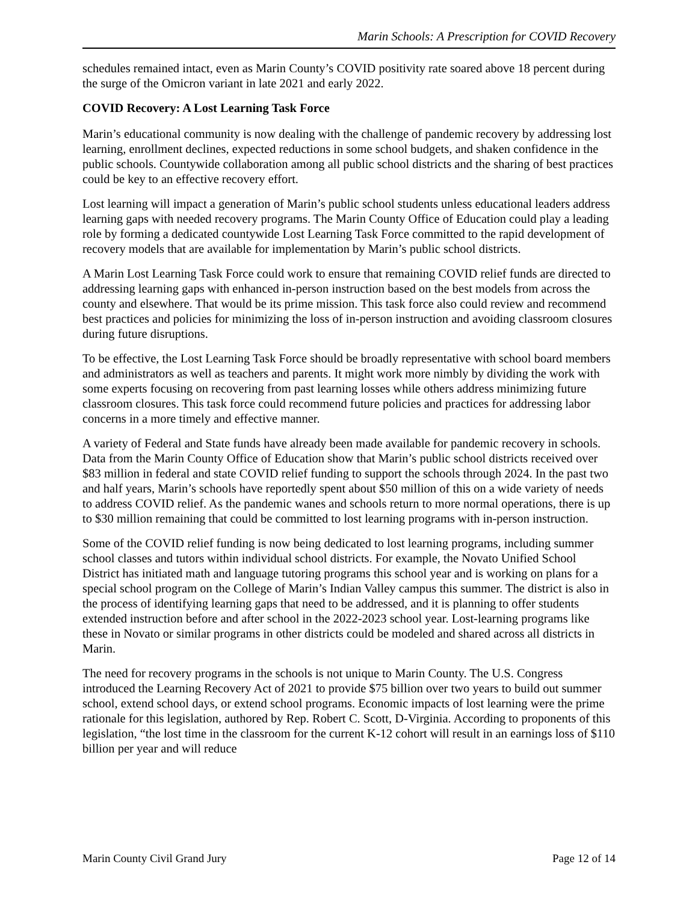Marin Schools: A Prescription for COVID Recovery
schedules remained intact, even as Marin County’s COVID positivity rate soared above 18 percent during the surge of the Omicron variant in late 2021 and early 2022.
COVID Recovery: A Lost Learning Task Force
Marin’s educational community is now dealing with the challenge of pandemic recovery by addressing lost learning, enrollment declines, expected reductions in some school budgets, and shaken confidence in the public schools. Countywide collaboration among all public school districts and the sharing of best practices could be key to an effective recovery effort.
Lost learning will impact a generation of Marin’s public school students unless educational leaders address learning gaps with needed recovery programs. The Marin County Office of Education could play a leading role by forming a dedicated countywide Lost Learning Task Force committed to the rapid development of recovery models that are available for implementation by Marin’s public school districts.
A Marin Lost Learning Task Force could work to ensure that remaining COVID relief funds are directed to addressing learning gaps with enhanced in-person instruction based on the best models from across the county and elsewhere. That would be its prime mission. This task force also could review and recommend best practices and policies for minimizing the loss of in-person instruction and avoiding classroom closures during future disruptions.
To be effective, the Lost Learning Task Force should be broadly representative with school board members and administrators as well as teachers and parents. It might work more nimbly by dividing the work with some experts focusing on recovering from past learning losses while others address minimizing future classroom closures. This task force could recommend future policies and practices for addressing labor concerns in a more timely and effective manner.
A variety of Federal and State funds have already been made available for pandemic recovery in schools. Data from the Marin County Office of Education show that Marin’s public school districts received over $83 million in federal and state COVID relief funding to support the schools through 2024. In the past two and half years, Marin’s schools have reportedly spent about $50 million of this on a wide variety of needs to address COVID relief. As the pandemic wanes and schools return to more normal operations, there is up to $30 million remaining that could be committed to lost learning programs with in-person instruction.
Some of the COVID relief funding is now being dedicated to lost learning programs, including summer school classes and tutors within individual school districts. For example, the Novato Unified School District has initiated math and language tutoring programs this school year and is working on plans for a special school program on the College of Marin’s Indian Valley campus this summer. The district is also in the process of identifying learning gaps that need to be addressed, and it is planning to offer students extended instruction before and after school in the 2022-2023 school year. Lost-learning programs like these in Novato or similar programs in other districts could be modeled and shared across all districts in Marin.
The need for recovery programs in the schools is not unique to Marin County. The U.S. Congress introduced the Learning Recovery Act of 2021 to provide $75 billion over two years to build out summer school, extend school days, or extend school programs. Economic impacts of lost learning were the prime rationale for this legislation, authored by Rep. Robert C. Scott, D-Virginia. According to proponents of this legislation, “the lost time in the classroom for the current K-12 cohort will result in an earnings loss of $110 billion per year and will reduce
Marin County Civil Grand Jury Page 12 of 14